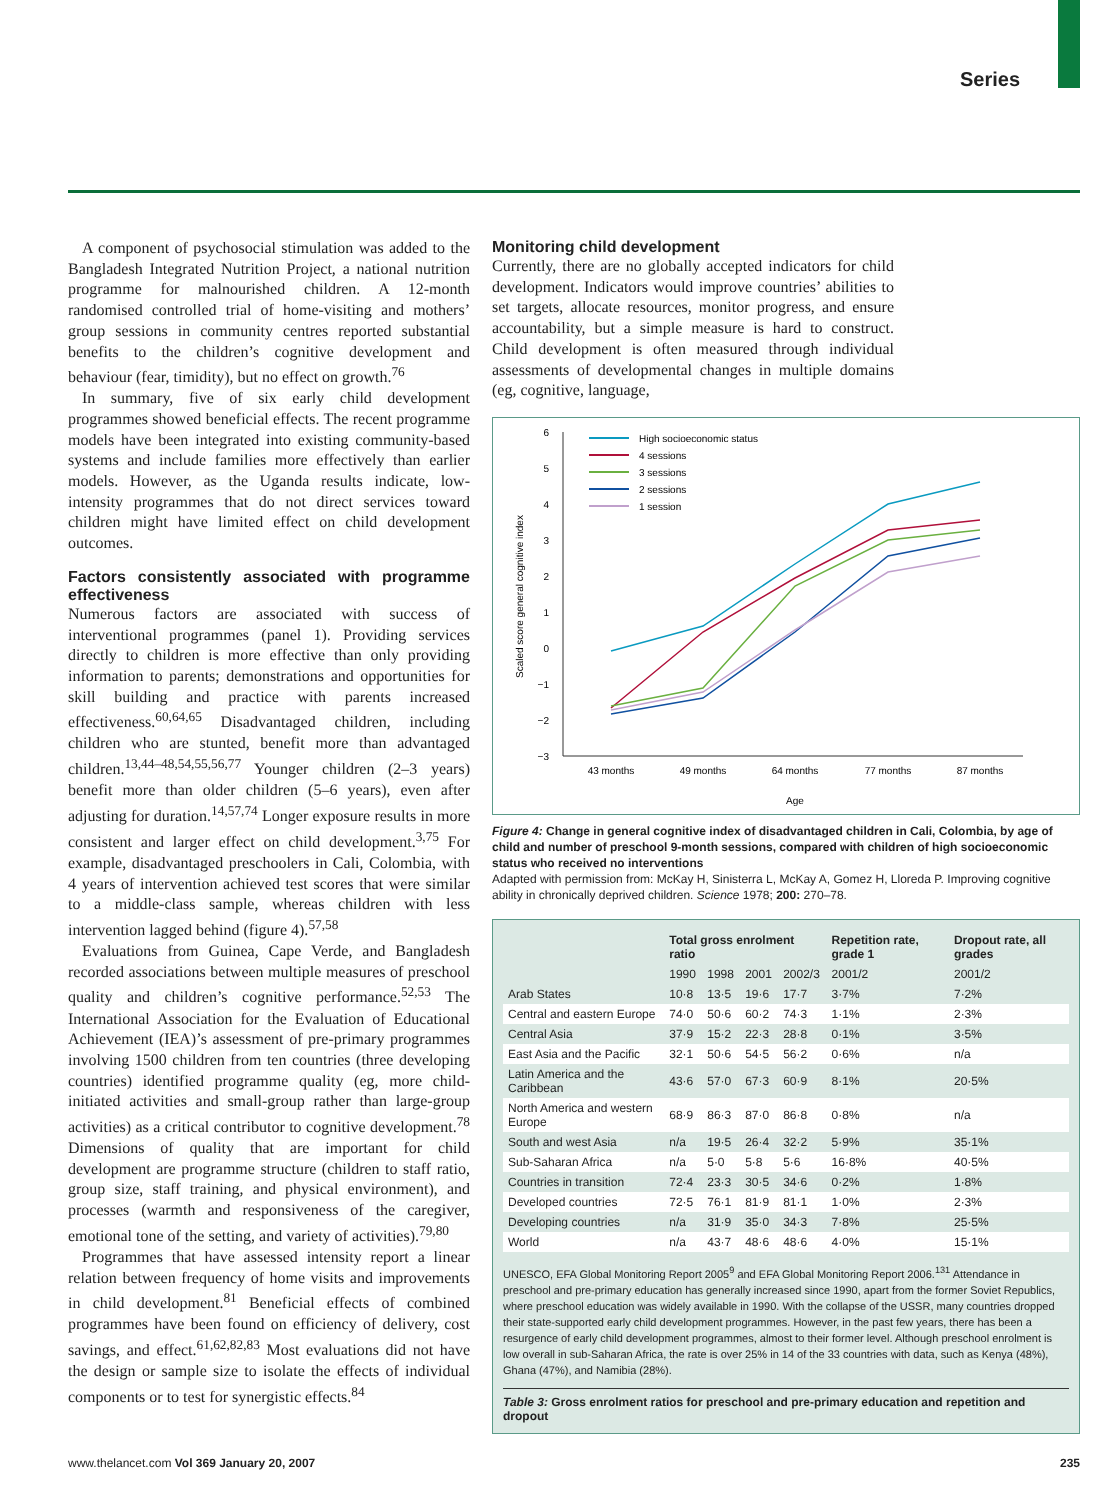Series
A component of psychosocial stimulation was added to the Bangladesh Integrated Nutrition Project, a national nutrition programme for malnourished children. A 12-month randomised controlled trial of home-visiting and mothers’ group sessions in community centres reported substantial benefits to the children’s cognitive development and behaviour (fear, timidity), but no effect on growth.<sup>76</sup>
In summary, five of six early child development programmes showed beneficial effects. The recent programme models have been integrated into existing community-based systems and include families more effectively than earlier models. However, as the Uganda results indicate, low-intensity programmes that do not direct services toward children might have limited effect on child development outcomes.
Factors consistently associated with programme effectiveness
Numerous factors are associated with success of interventional programmes (panel 1). Providing services directly to children is more effective than only providing information to parents; demonstrations and opportunities for skill building and practice with parents increased effectiveness.<sup>60,64,65</sup> Disadvantaged children, including children who are stunted, benefit more than advantaged children.<sup>13,44–48,54,55,56,77</sup> Younger children (2–3 years) benefit more than older children (5–6 years), even after adjusting for duration.<sup>14,57,74</sup> Longer exposure results in more consistent and larger effect on child development.<sup>3,75</sup> For example, disadvantaged preschoolers in Cali, Colombia, with 4 years of intervention achieved test scores that were similar to a middle-class sample, whereas children with less intervention lagged behind (figure 4).<sup>57,58</sup>
Evaluations from Guinea, Cape Verde, and Bangladesh recorded associations between multiple measures of preschool quality and children’s cognitive performance.<sup>52,53</sup> The International Association for the Evaluation of Educational Achievement (IEA)’s assessment of pre-primary programmes involving 1500 children from ten countries (three developing countries) identified programme quality (eg, more child-initiated activities and small-group rather than large-group activities) as a critical contributor to cognitive development.<sup>78</sup> Dimensions of quality that are important for child development are programme structure (children to staff ratio, group size, staff training, and physical environment), and processes (warmth and responsiveness of the caregiver, emotional tone of the setting, and variety of activities).<sup>79,80</sup>
Programmes that have assessed intensity report a linear relation between frequency of home visits and improvements in child development.<sup>81</sup> Beneficial effects of combined programmes have been found on efficiency of delivery, cost savings, and effect.<sup>61,62,82,83</sup> Most evaluations did not have the design or sample size to isolate the effects of individual components or to test for synergistic effects.<sup>84</sup>
Monitoring child development
Currently, there are no globally accepted indicators for child development. Indicators would improve countries’ abilities to set targets, allocate resources, monitor progress, and ensure accountability, but a simple measure is hard to construct. Child development is often measured through individual assessments of developmental changes in multiple domains (eg, cognitive, language,
Scaled score general cognitive index
6
5
4
3
2
1
0
−1
−2
−3
43 months
49 months
64 months
77 months
87 months
Age
High socioeconomic status
4 sessions
3 sessions
2 sessions
1 session
Figure 4: Change in general cognitive index of disadvantaged children in Cali, Colombia, by age of child and number of preschool 9-month sessions, compared with children of high socioeconomic status who received no interventions
Adapted with permission from: McKay H, Sinisterra L, McKay A, Gomez H, Lloreda P. Improving cognitive ability in chronically deprived children. Science 1978; 200: 270–78.
| | Total gross enrolment ratio | | | | Repetition rate, grade 1 | Dropout rate, all grades |
| --- | --- | --- | --- | --- | --- | --- |
| | 1990 | 1998 | 2001 | 2002/3 | 2001/2 | 2001/2 |
| Arab States | 10·8 | 13·5 | 19·6 | 17·7 | 3·7% | 7·2% |
| Central and eastern Europe | 74·0 | 50·6 | 60·2 | 74·3 | 1·1% | 2·3% |
| Central Asia | 37·9 | 15·2 | 22·3 | 28·8 | 0·1% | 3·5% |
| East Asia and the Pacific | 32·1 | 50·6 | 54·5 | 56·2 | 0·6% | n/a |
| Latin America and the Caribbean | 43·6 | 57·0 | 67·3 | 60·9 | 8·1% | 20·5% |
| North America and western Europe | 68·9 | 86·3 | 87·0 | 86·8 | 0·8% | n/a |
| South and west Asia | n/a | 19·5 | 26·4 | 32·2 | 5·9% | 35·1% |
| Sub-Saharan Africa | n/a | 5·0 | 5·8 | 5·6 | 16·8% | 40·5% |
| Countries in transition | 72·4 | 23·3 | 30·5 | 34·6 | 0·2% | 1·8% |
| Developed countries | 72·5 | 76·1 | 81·9 | 81·1 | 1·0% | 2·3% |
| Developing countries | n/a | 31·9 | 35·0 | 34·3 | 7·8% | 25·5% |
| World | n/a | 43·7 | 48·6 | 48·6 | 4·0% | 15·1% |
UNESCO, EFA Global Monitoring Report 2005<sup>9</sup> and EFA Global Monitoring Report 2006.<sup>131</sup> Attendance in preschool and pre-primary education has generally increased since 1990, apart from the former Soviet Republics, where preschool education was widely available in 1990. With the collapse of the USSR, many countries dropped their state-supported early child development programmes. However, in the past few years, there has been a resurgence of early child development programmes, almost to their former level. Although preschool enrolment is low overall in sub-Saharan Africa, the rate is over 25% in 14 of the 33 countries with data, such as Kenya (48%), Ghana (47%), and Namibia (28%).
Table 3: Gross enrolment ratios for preschool and pre-primary education and repetition and dropout
www.thelancet.com Vol 369 January 20, 2007 235